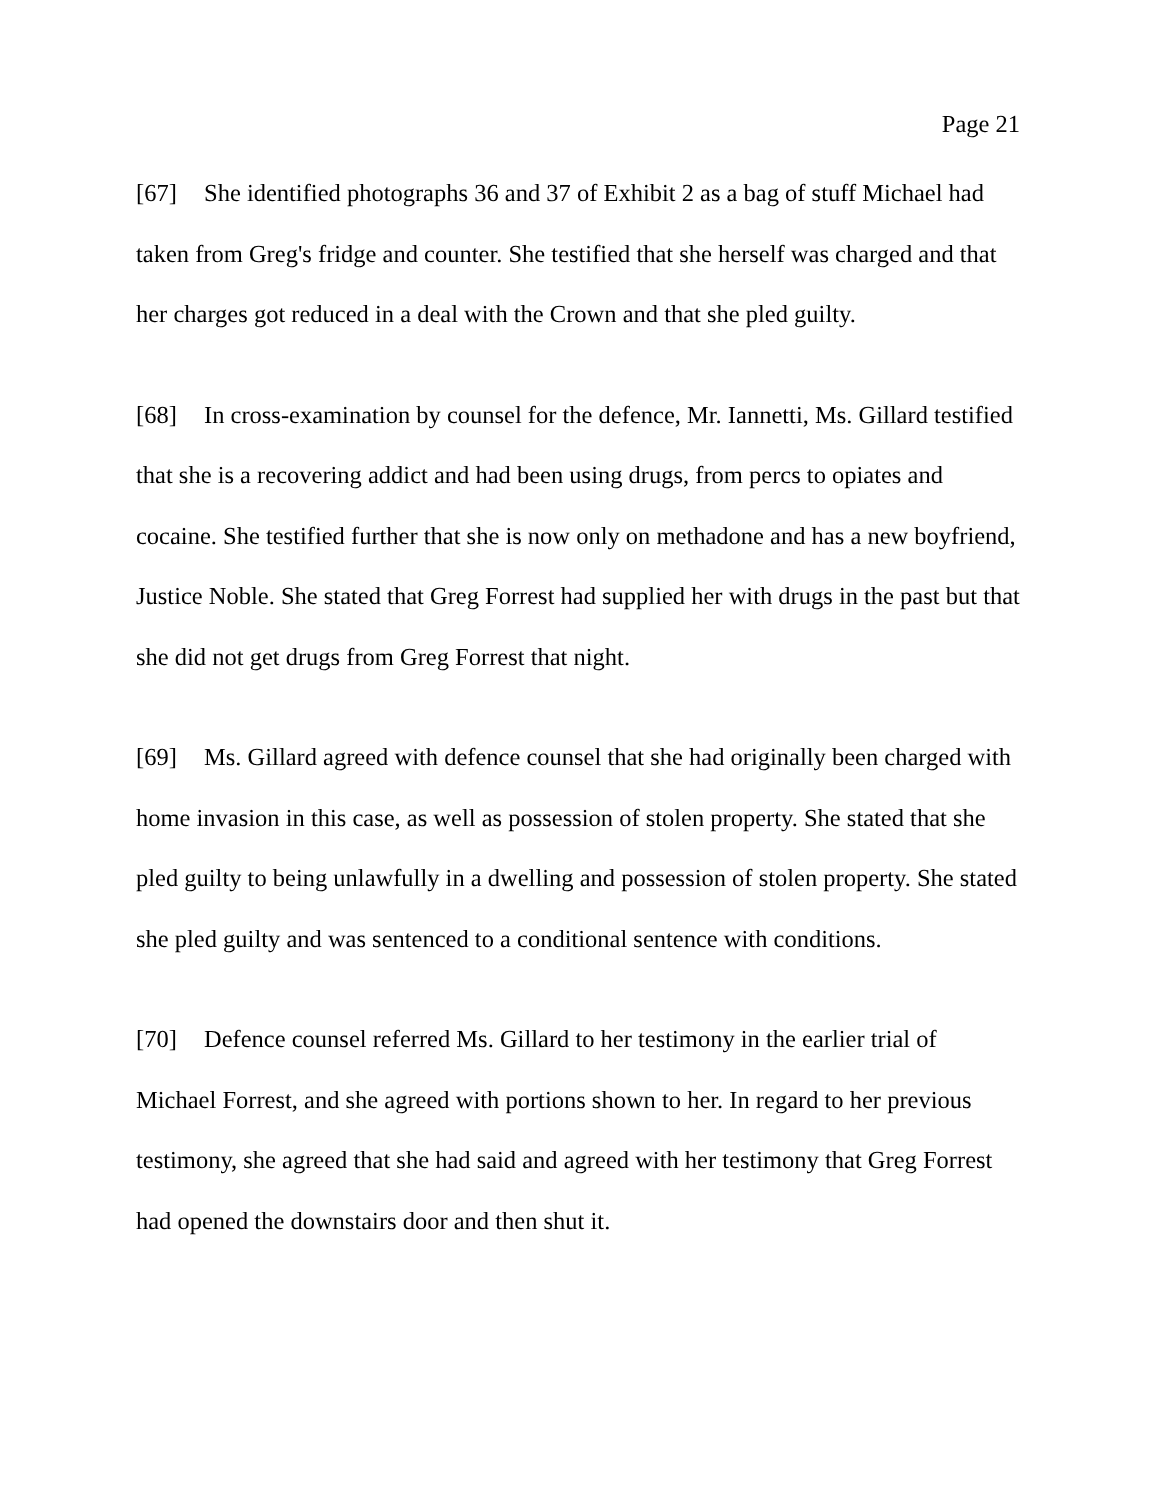Page 21
[67] She identified photographs 36 and 37 of Exhibit 2 as a bag of stuff Michael had taken from Greg's fridge and counter. She testified that she herself was charged and that her charges got reduced in a deal with the Crown and that she pled guilty.
[68] In cross-examination by counsel for the defence, Mr. Iannetti, Ms. Gillard testified that she is a recovering addict and had been using drugs, from percs to opiates and cocaine. She testified further that she is now only on methadone and has a new boyfriend, Justice Noble. She stated that Greg Forrest had supplied her with drugs in the past but that she did not get drugs from Greg Forrest that night.
[69] Ms. Gillard agreed with defence counsel that she had originally been charged with home invasion in this case, as well as possession of stolen property. She stated that she pled guilty to being unlawfully in a dwelling and possession of stolen property. She stated she pled guilty and was sentenced to a conditional sentence with conditions.
[70] Defence counsel referred Ms. Gillard to her testimony in the earlier trial of Michael Forrest, and she agreed with portions shown to her. In regard to her previous testimony, she agreed that she had said and agreed with her testimony that Greg Forrest had opened the downstairs door and then shut it.